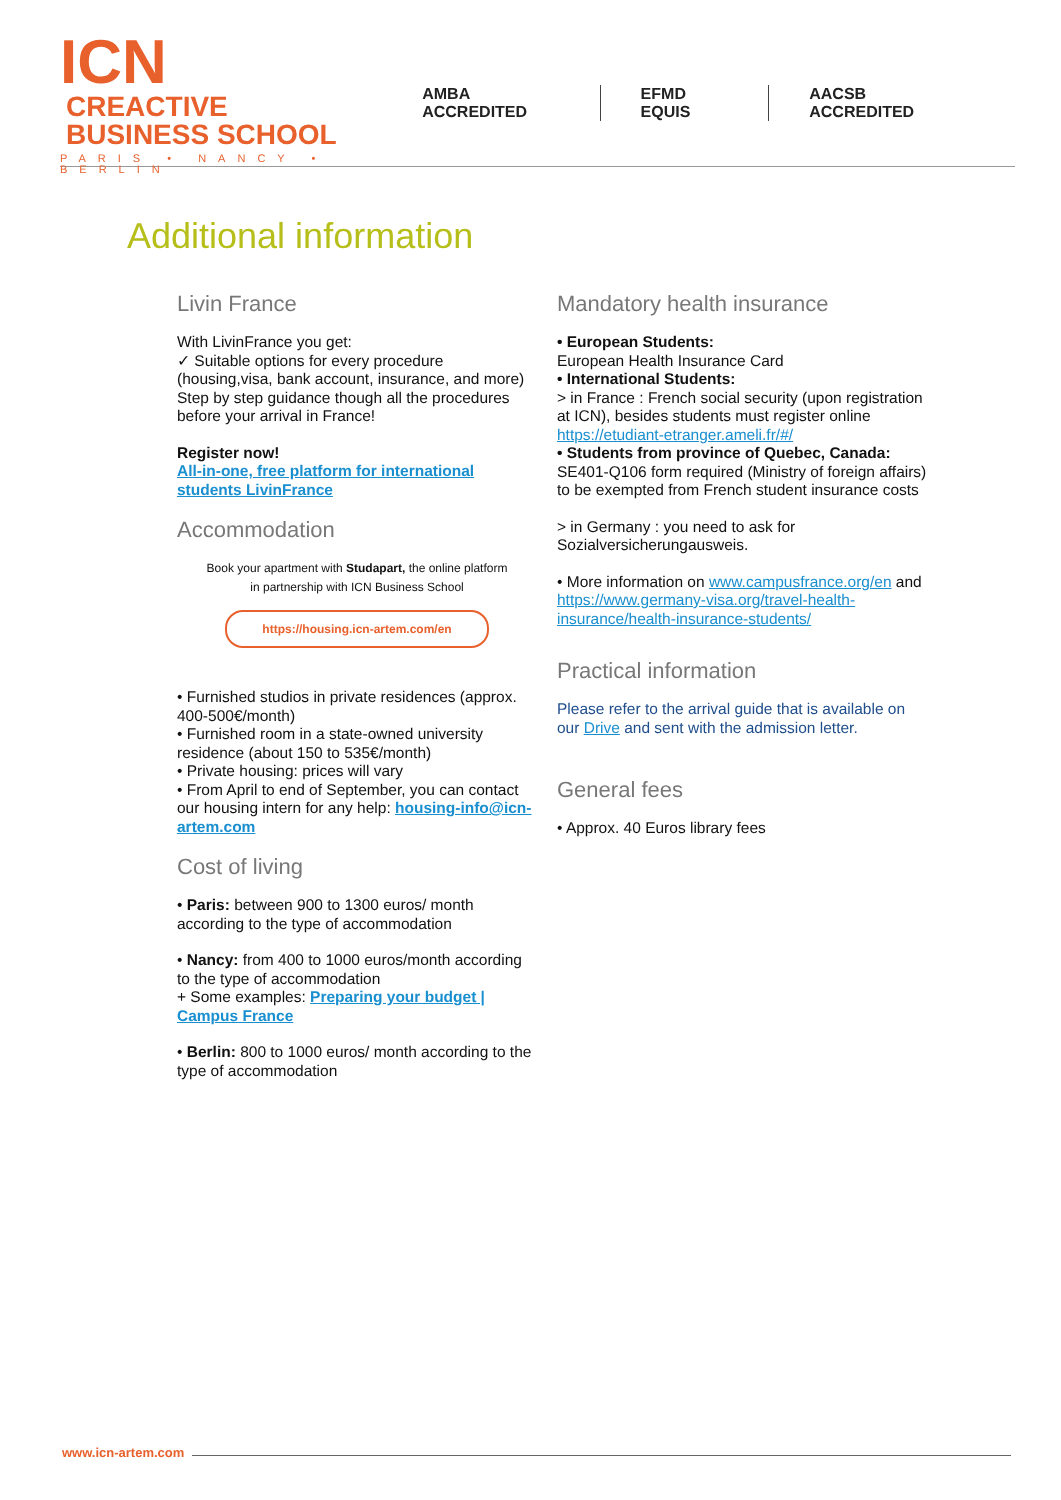ICN CREACTIVE
BUSINESS SCHOOL
PARIS • NANCY • BERLIN
AMBA ACCREDITED EFMD EQUIS AACSB ACCREDITED
Additional information
Livin France
With LivinFrance you get:
✓ Suitable options for every procedure (housing,visa, bank account, insurance, and more)
Step by step guidance though all the procedures before your arrival in France!
Register now!
All-in-one, free platform for international students LivinFrance
Accommodation
Book your apartment with Studapart, the online platform
in partnership with ICN Business School
https://housing.icn-artem.com/en
• Furnished studios in private residences (approx. 400-500€/month)
• Furnished room in a state-owned university residence (about 150 to 535€/month)
• Private housing: prices will vary
• From April to end of September, you can contact our housing intern for any help: housing-info@icn-artem.com
Cost of living
• Paris: between 900 to 1300 euros/ month according to the type of accommodation
• Nancy: from 400 to 1000 euros/month according to the type of accommodation
+ Some examples: Preparing your budget | Campus France
• Berlin: 800 to 1000 euros/ month according to the type of accommodation
Mandatory health insurance
• European Students:
European Health Insurance Card
• International Students:
> in France : French social security (upon registration at ICN), besides students must register online https://etudiant-etranger.ameli.fr/#/
• Students from province of Quebec, Canada:
SE401-Q106 form required (Ministry of foreign affairs) to be exempted from French student insurance costs
> in Germany : you need to ask for Sozialversicherungausweis.
• More information on www.campusfrance.org/en and https://www.germany-visa.org/travel-health-insurance/health-insurance-students/
Practical information
Please refer to the arrival guide that is available on our Drive and sent with the admission letter.
General fees
• Approx. 40 Euros library fees
www.icn-artem.com